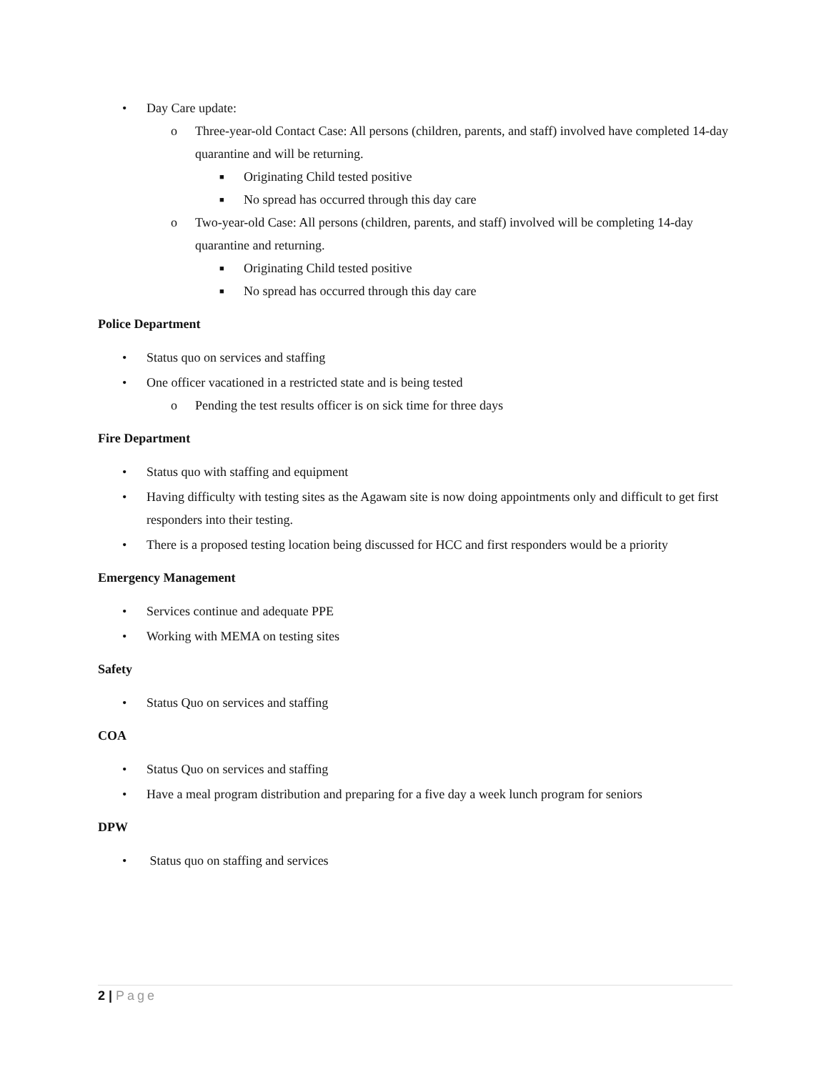• Day Care update:
o Three-year-old Contact Case: All persons (children, parents, and staff) involved have completed 14-day quarantine and will be returning.
■ Originating Child tested positive
■ No spread has occurred through this day care
o Two-year-old Case: All persons (children, parents, and staff) involved will be completing 14-day quarantine and returning.
■ Originating Child tested positive
■ No spread has occurred through this day care
Police Department
• Status quo on services and staffing
• One officer vacationed in a restricted state and is being tested
o Pending the test results officer is on sick time for three days
Fire Department
• Status quo with staffing and equipment
• Having difficulty with testing sites as the Agawam site is now doing appointments only and difficult to get first responders into their testing.
• There is a proposed testing location being discussed for HCC and first responders would be a priority
Emergency Management
• Services continue and adequate PPE
• Working with MEMA on testing sites
Safety
• Status Quo on services and staffing
COA
• Status Quo on services and staffing
• Have a meal program distribution and preparing for a five day a week lunch program for seniors
DPW
• Status quo on staffing and services
2 | Page